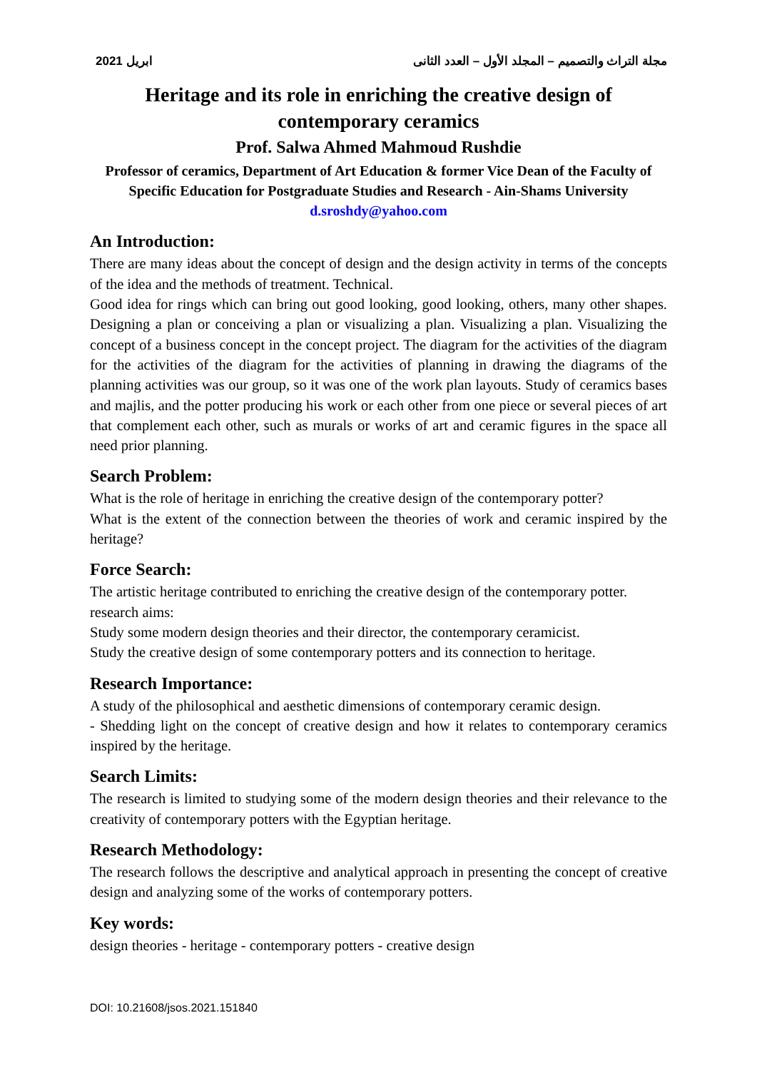2021 ابريل مجلة التراث والتصميم – المجلد الأول – العدد الثانى
Heritage and its role in enriching the creative design of contemporary ceramics
Prof. Salwa Ahmed Mahmoud Rushdie
Professor of ceramics, Department of Art Education & former Vice Dean of the Faculty of Specific Education for Postgraduate Studies and Research - Ain-Shams University
d.sroshdy@yahoo.com
An Introduction:
There are many ideas about the concept of design and the design activity in terms of the concepts of the idea and the methods of treatment. Technical.
Good idea for rings which can bring out good looking, good looking, others, many other shapes. Designing a plan or conceiving a plan or visualizing a plan. Visualizing a plan. Visualizing the concept of a business concept in the concept project. The diagram for the activities of the diagram for the activities of the diagram for the activities of planning in drawing the diagrams of the planning activities was our group, so it was one of the work plan layouts. Study of ceramics bases and majlis, and the potter producing his work or each other from one piece or several pieces of art that complement each other, such as murals or works of art and ceramic figures in the space all need prior planning.
Search Problem:
What is the role of heritage in enriching the creative design of the contemporary potter?
What is the extent of the connection between the theories of work and ceramic inspired by the heritage?
Force Search:
The artistic heritage contributed to enriching the creative design of the contemporary potter.
research aims:
Study some modern design theories and their director, the contemporary ceramicist.
Study the creative design of some contemporary potters and its connection to heritage.
Research Importance:
A study of the philosophical and aesthetic dimensions of contemporary ceramic design.
- Shedding light on the concept of creative design and how it relates to contemporary ceramics inspired by the heritage.
Search Limits:
The research is limited to studying some of the modern design theories and their relevance to the creativity of contemporary potters with the Egyptian heritage.
Research Methodology:
The research follows the descriptive and analytical approach in presenting the concept of creative design and analyzing some of the works of contemporary potters.
Key words:
design theories - heritage - contemporary potters - creative design
DOI: 10.21608/jsos.2021.151840